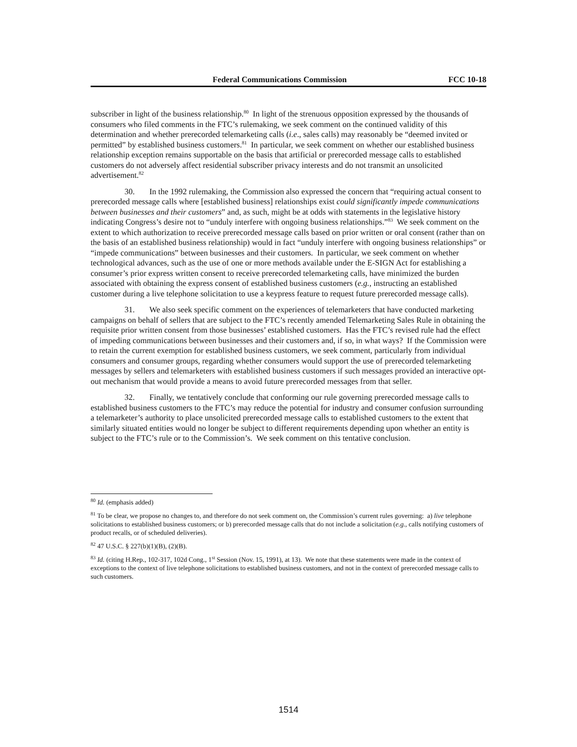Federal Communications Commission FCC 10-18
subscriber in light of the business relationship.<sup>80</sup> In light of the strenuous opposition expressed by the thousands of consumers who filed comments in the FTC’s rulemaking, we seek comment on the continued validity of this determination and whether prerecorded telemarketing calls (i.e., sales calls) may reasonably be “deemed invited or permitted” by established business customers.<sup>81</sup> In particular, we seek comment on whether our established business relationship exception remains supportable on the basis that artificial or prerecorded message calls to established customers do not adversely affect residential subscriber privacy interests and do not transmit an unsolicited advertisement.<sup>82</sup>
30. In the 1992 rulemaking, the Commission also expressed the concern that “requiring actual consent to prerecorded message calls where [established business] relationships exist could significantly impede communications between businesses and their customers” and, as such, might be at odds with statements in the legislative history indicating Congress’s desire not to “unduly interfere with ongoing business relationships.”<sup>83</sup> We seek comment on the extent to which authorization to receive prerecorded message calls based on prior written or oral consent (rather than on the basis of an established business relationship) would in fact “unduly interfere with ongoing business relationships” or “impede communications” between businesses and their customers. In particular, we seek comment on whether technological advances, such as the use of one or more methods available under the E-SIGN Act for establishing a consumer’s prior express written consent to receive prerecorded telemarketing calls, have minimized the burden associated with obtaining the express consent of established business customers (e.g., instructing an established customer during a live telephone solicitation to use a keypress feature to request future prerecorded message calls).
31. We also seek specific comment on the experiences of telemarketers that have conducted marketing campaigns on behalf of sellers that are subject to the FTC’s recently amended Telemarketing Sales Rule in obtaining the requisite prior written consent from those businesses’ established customers. Has the FTC’s revised rule had the effect of impeding communications between businesses and their customers and, if so, in what ways? If the Commission were to retain the current exemption for established business customers, we seek comment, particularly from individual consumers and consumer groups, regarding whether consumers would support the use of prerecorded telemarketing messages by sellers and telemarketers with established business customers if such messages provided an interactive opt-out mechanism that would provide a means to avoid future prerecorded messages from that seller.
32. Finally, we tentatively conclude that conforming our rule governing prerecorded message calls to established business customers to the FTC’s may reduce the potential for industry and consumer confusion surrounding a telemarketer’s authority to place unsolicited prerecorded message calls to established customers to the extent that similarly situated entities would no longer be subject to different requirements depending upon whether an entity is subject to the FTC’s rule or to the Commission’s. We seek comment on this tentative conclusion.
<sup>80</sup> Id. (emphasis added)
<sup>81</sup> To be clear, we propose no changes to, and therefore do not seek comment on, the Commission’s current rules governing: a) live telephone solicitations to established business customers; or b) prerecorded message calls that do not include a solicitation (e.g., calls notifying customers of product recalls, or of scheduled deliveries).
<sup>82</sup> 47 U.S.C. § 227(b)(1)(B), (2)(B).
<sup>83</sup> Id. (citing H.Rep., 102-317, 102d Cong., 1<sup>st</sup> Session (Nov. 15, 1991), at 13). We note that these statements were made in the context of exceptions to the context of live telephone solicitations to established business customers, and not in the context of prerecorded message calls to such customers.
1514